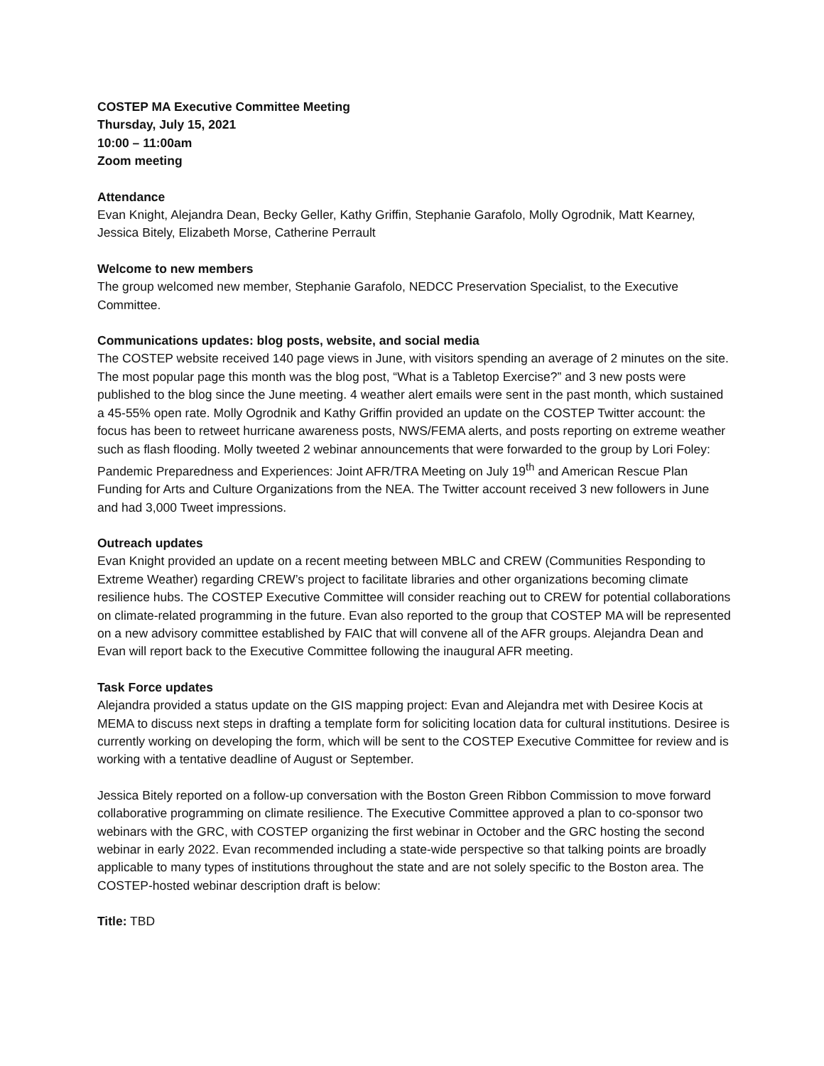COSTEP MA Executive Committee Meeting
Thursday, July 15, 2021
10:00 – 11:00am
Zoom meeting
Attendance
Evan Knight, Alejandra Dean, Becky Geller, Kathy Griffin, Stephanie Garafolo, Molly Ogrodnik, Matt Kearney, Jessica Bitely, Elizabeth Morse, Catherine Perrault
Welcome to new members
The group welcomed new member, Stephanie Garafolo, NEDCC Preservation Specialist, to the Executive Committee.
Communications updates: blog posts, website, and social media
The COSTEP website received 140 page views in June, with visitors spending an average of 2 minutes on the site. The most popular page this month was the blog post, “What is a Tabletop Exercise?” and 3 new posts were published to the blog since the June meeting. 4 weather alert emails were sent in the past month, which sustained a 45-55% open rate. Molly Ogrodnik and Kathy Griffin provided an update on the COSTEP Twitter account: the focus has been to retweet hurricane awareness posts, NWS/FEMA alerts, and posts reporting on extreme weather such as flash flooding. Molly tweeted 2 webinar announcements that were forwarded to the group by Lori Foley: Pandemic Preparedness and Experiences: Joint AFR/TRA Meeting on July 19<sup>th</sup> and American Rescue Plan Funding for Arts and Culture Organizations from the NEA. The Twitter account received 3 new followers in June and had 3,000 Tweet impressions.
Outreach updates
Evan Knight provided an update on a recent meeting between MBLC and CREW (Communities Responding to Extreme Weather) regarding CREW’s project to facilitate libraries and other organizations becoming climate resilience hubs. The COSTEP Executive Committee will consider reaching out to CREW for potential collaborations on climate-related programming in the future. Evan also reported to the group that COSTEP MA will be represented on a new advisory committee established by FAIC that will convene all of the AFR groups. Alejandra Dean and Evan will report back to the Executive Committee following the inaugural AFR meeting.
Task Force updates
Alejandra provided a status update on the GIS mapping project: Evan and Alejandra met with Desiree Kocis at MEMA to discuss next steps in drafting a template form for soliciting location data for cultural institutions. Desiree is currently working on developing the form, which will be sent to the COSTEP Executive Committee for review and is working with a tentative deadline of August or September.
Jessica Bitely reported on a follow-up conversation with the Boston Green Ribbon Commission to move forward collaborative programming on climate resilience. The Executive Committee approved a plan to co-sponsor two webinars with the GRC, with COSTEP organizing the first webinar in October and the GRC hosting the second webinar in early 2022. Evan recommended including a state-wide perspective so that talking points are broadly applicable to many types of institutions throughout the state and are not solely specific to the Boston area. The COSTEP-hosted webinar description draft is below:
Title: TBD